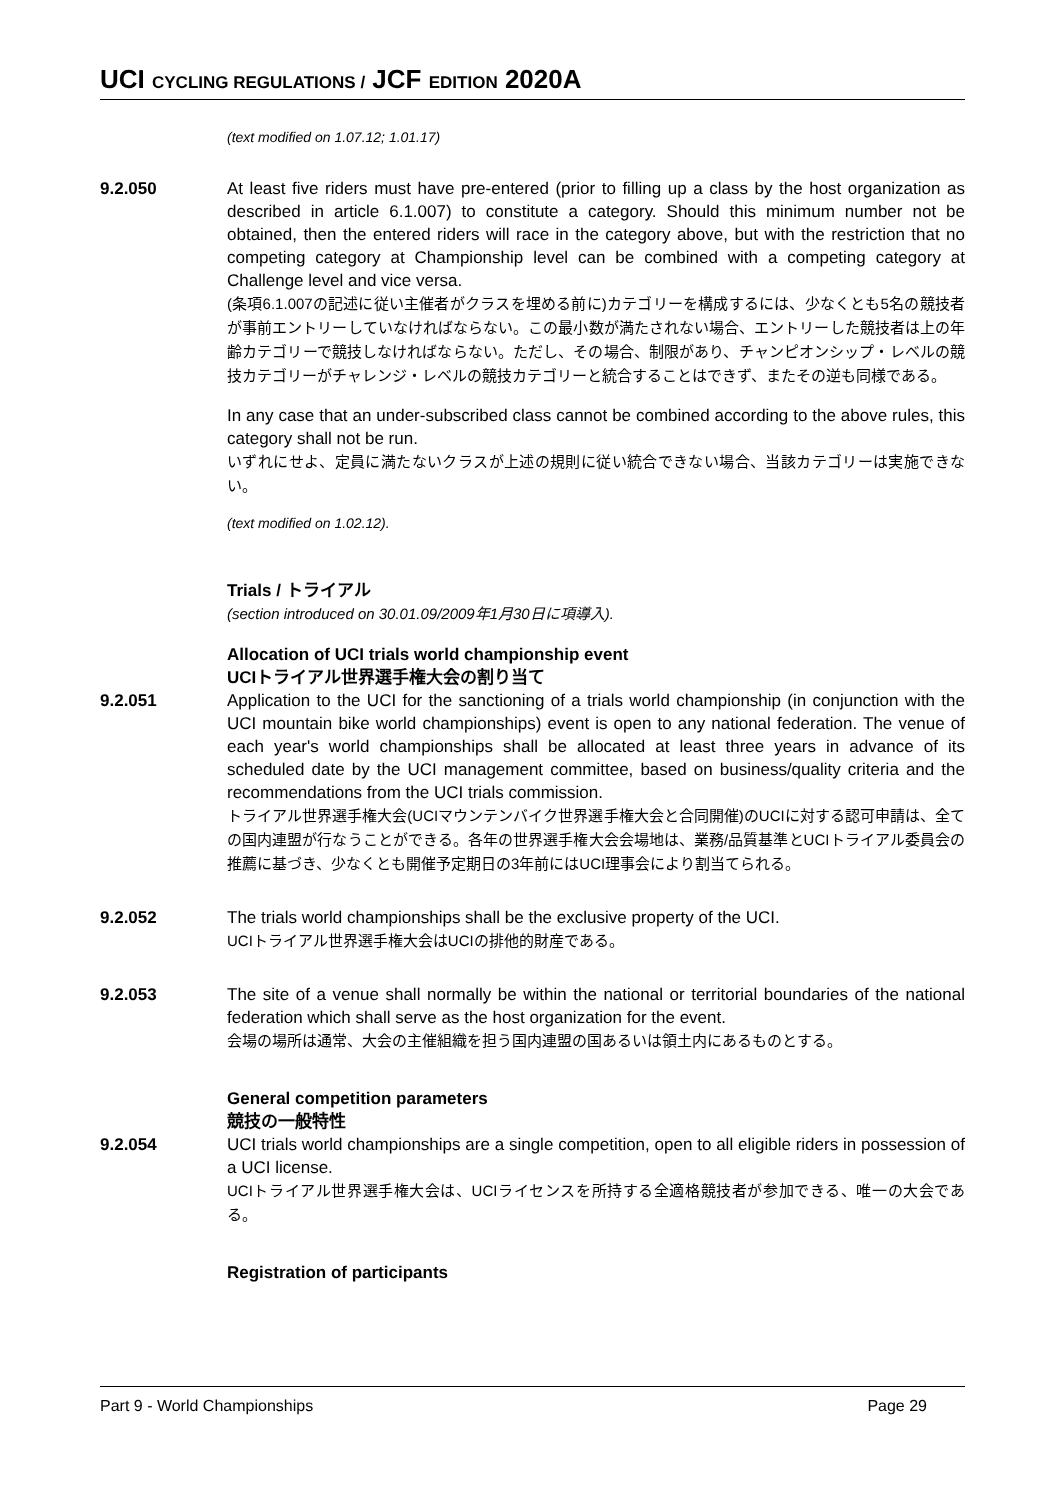UCI CYCLING REGULATIONS / JCF EDITION 2020A
(text modified on 1.07.12; 1.01.17)
9.2.050 At least five riders must have pre-entered (prior to filling up a class by the host organization as described in article 6.1.007) to constitute a category. Should this minimum number not be obtained, then the entered riders will race in the category above, but with the restriction that no competing category at Championship level can be combined with a competing category at Challenge level and vice versa.
(条項6.1.007の記述に従い主催者がクラスを埋める前に)カテゴリーを構成するには、少なくとも5名の競技者が事前エントリーしていなければならない。この最小数が満たされない場合、エントリーした競技者は上の年齢カテゴリーで競技しなければならない。ただし、その場合、制限があり、チャンピオンシップ・レベルの競技カテゴリーがチャレンジ・レベルの競技カテゴリーと統合することはできず、またその逆も同様である。
In any case that an under-subscribed class cannot be combined according to the above rules, this category shall not be run.
いずれにせよ、定員に満たないクラスが上述の規則に従い統合できない場合、当該カテゴリーは実施できない。
(text modified on 1.02.12).
Trials / トライアル
(section introduced on 30.01.09/2009年1月30日に項導入).
Allocation of UCI trials world championship event
UCIトライアル世界選手権大会の割り当て
9.2.051 Application to the UCI for the sanctioning of a trials world championship (in conjunction with the UCI mountain bike world championships) event is open to any national federation. The venue of each year's world championships shall be allocated at least three years in advance of its scheduled date by the UCI management committee, based on business/quality criteria and the recommendations from the UCI trials commission.
トライアル世界選手権大会(UCIマウンテンバイク世界選手権大会と合同開催)のUCIに対する認可申請は、全ての国内連盟が行なうことができる。各年の世界選手権大会会場地は、業務/品質基準とUCIトライアル委員会の推薦に基づき、少なくとも開催予定期日の3年前にはUCI理事会により割当てられる。
9.2.052 The trials world championships shall be the exclusive property of the UCI.
UCIトライアル世界選手権大会はUCIの排他的財産である。
9.2.053 The site of a venue shall normally be within the national or territorial boundaries of the national federation which shall serve as the host organization for the event.
会場の場所は通常、大会の主催組織を担う国内連盟の国あるいは領土内にあるものとする。
General competition parameters
競技の一般特性
9.2.054 UCI trials world championships are a single competition, open to all eligible riders in possession of a UCI license.
UCIトライアル世界選手権大会は、UCIライセンスを所持する全適格競技者が参加できる、唯一の大会である。
Registration of participants
Part 9 - World Championships Page 29